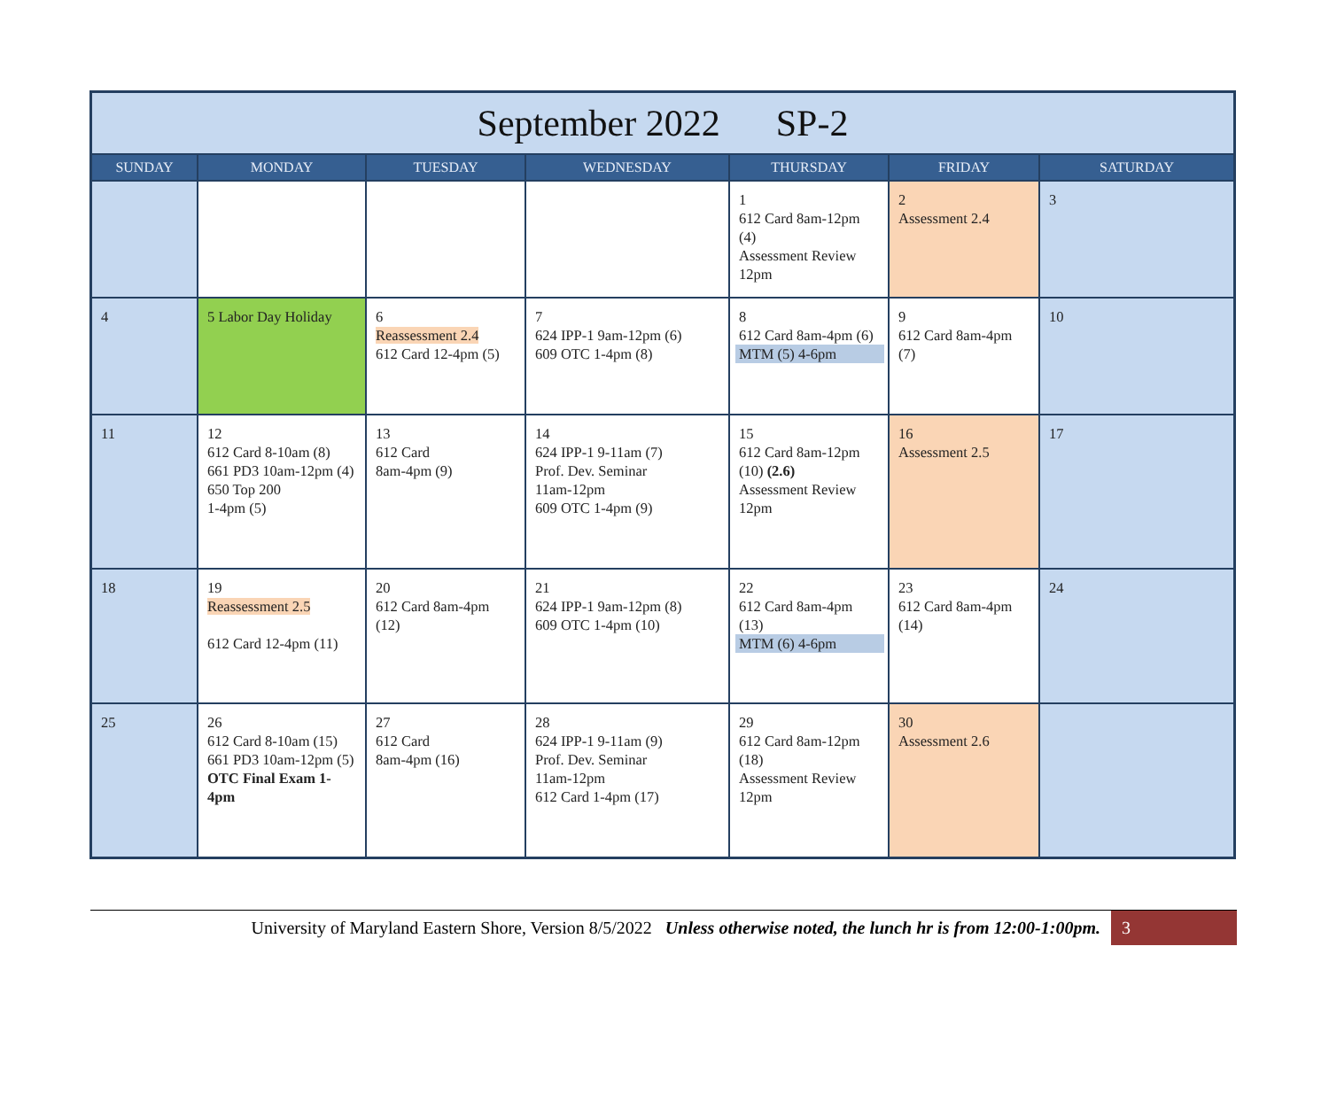| September 2022 SP-2 | | | | | | |
| --- | --- | --- | --- | --- | --- | --- |
| SUNDAY | MONDAY | TUESDAY | WEDNESDAY | THURSDAY | FRIDAY | SATURDAY |
| | | | | 1 612 Card 8am-12pm (4) Assessment Review 12pm | 2 Assessment 2.4 | 3 |
| 4 | 5 Labor Day Holiday | 6 Reassessment 2.4 612 Card 12-4pm (5) | 7 624 IPP-1 9am-12pm (6) 609 OTC 1-4pm (8) | 8 612 Card 8am-4pm (6) MTM (5) 4-6pm | 9 612 Card 8am-4pm (7) | 10 |
| 11 | 12 612 Card 8-10am (8) 661 PD3 10am-12pm (4) 650 Top 200 1-4pm (5) | 13 612 Card 8am-4pm (9) | 14 624 IPP-1 9-11am (7) Prof. Dev. Seminar 11am-12pm 609 OTC 1-4pm (9) | 15 612 Card 8am-12pm (10) (2.6) Assessment Review 12pm | 16 Assessment 2.5 | 17 |
| 18 | 19 Reassessment 2.5 612 Card 12-4pm (11) | 20 612 Card 8am-4pm (12) | 21 624 IPP-1 9am-12pm (8) 609 OTC 1-4pm (10) | 22 612 Card 8am-4pm (13) MTM (6) 4-6pm | 23 612 Card 8am-4pm (14) | 24 |
| 25 | 26 612 Card 8-10am (15) 661 PD3 10am-12pm (5) OTC Final Exam 1-4pm | 27 612 Card 8am-4pm (16) | 28 624 IPP-1 9-11am (9) Prof. Dev. Seminar 11am-12pm 612 Card 1-4pm (17) | 29 612 Card 8am-12pm (18) Assessment Review 12pm | 30 Assessment 2.6 | |
University of Maryland Eastern Shore, Version 8/5/2022 Unless otherwise noted, the lunch hr is from 12:00-1:00pm.
3